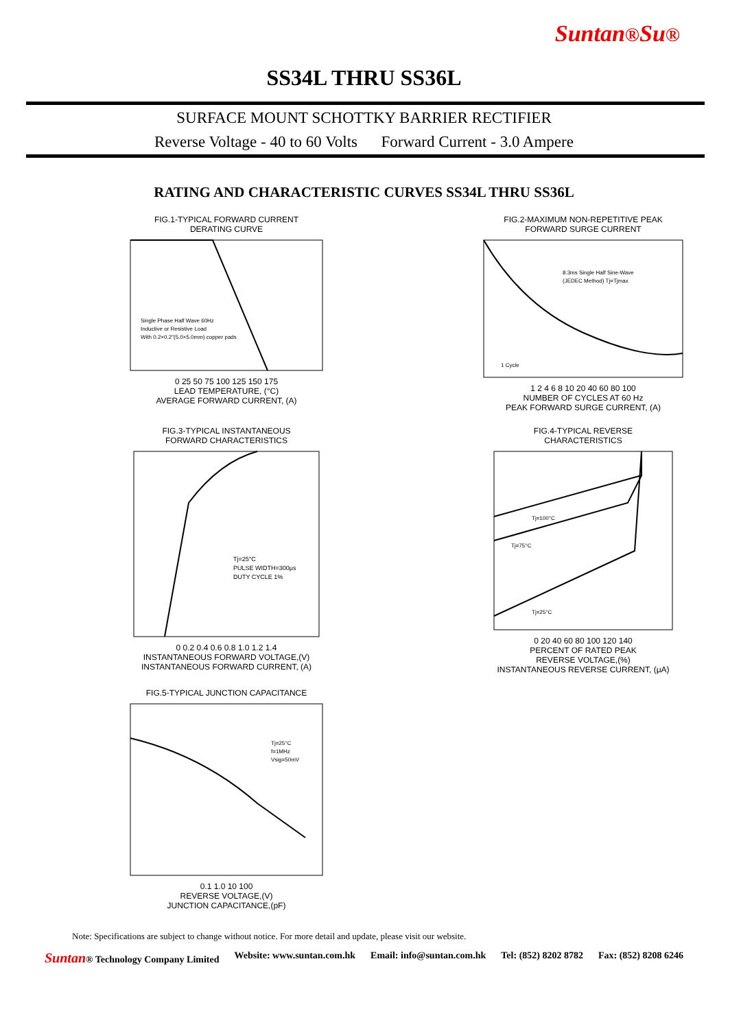Suntan®Su®
SS34L THRU SS36L
SURFACE MOUNT SCHOTTKY BARRIER RECTIFIER
Reverse Voltage - 40 to 60 Volts Forward Current - 3.0 Ampere
RATING AND CHARACTERISTIC CURVES SS34L THRU SS36L
FIG.1-TYPICAL FORWARD CURRENT
DERATING CURVE
Single Phase Half Wave 60Hz
Inductive or Resistive Load
With 0.2×0.2"(5.0×5.0mm) copper pads
0 25 50 75 100 125 150 175
LEAD TEMPERATURE, (°C)
AVERAGE FORWARD CURRENT, (A)
FIG.2-MAXIMUM NON-REPETITIVE PEAK
FORWARD SURGE CURRENT
8.3ms Single Half Sine-Wave
(JEDEC Method) Tj=Tjmax
1 Cycle
1 2 4 6 8 10 20 40 60 80 100
NUMBER OF CYCLES AT 60 Hz
PEAK FORWARD SURGE CURRENT, (A)
FIG.3-TYPICAL INSTANTANEOUS
FORWARD CHARACTERISTICS
Tj=25°C
PULSE WIDTH=300μs
DUTY CYCLE 1%
0 0.2 0.4 0.6 0.8 1.0 1.2 1.4
INSTANTANEOUS FORWARD VOLTAGE,(V)
INSTANTANEOUS FORWARD CURRENT, (A)
FIG.4-TYPICAL REVERSE
CHARACTERISTICS
Tj=100°C
Tj=75°C
Tj=25°C
0 20 40 60 80 100 120 140
PERCENT OF RATED PEAK
REVERSE VOLTAGE,(%)
INSTANTANEOUS REVERSE CURRENT, (μA)
FIG.5-TYPICAL JUNCTION CAPACITANCE
Tj=25°C
f=1MHz
Vsig=50mV
0.1 1.0 10 100
REVERSE VOLTAGE,(V)
JUNCTION CAPACITANCE,(pF)
Note: Specifications are subject to change without notice. For more detail and update, please visit our website.
Suntan® Technology Company Limited Website: www.suntan.com.hk Email: info@suntan.com.hk Tel: (852) 8202 8782 Fax: (852) 8208 6246